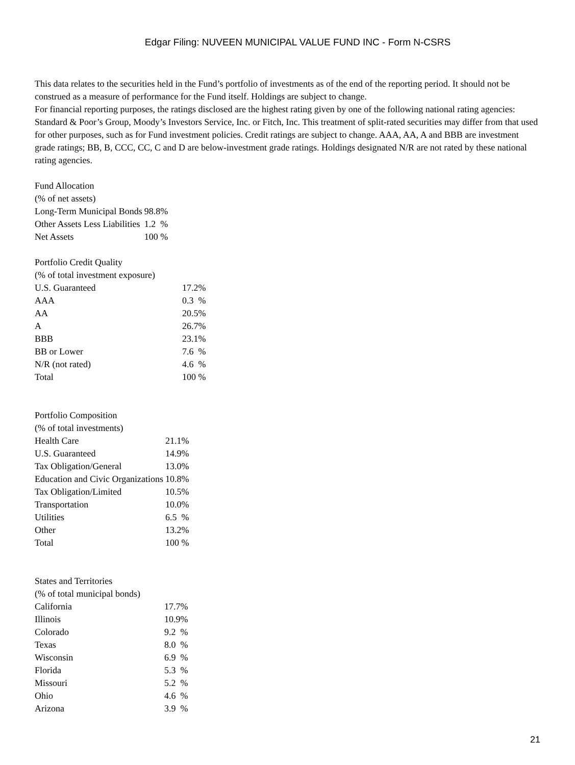Edgar Filing: NUVEEN MUNICIPAL VALUE FUND INC - Form N-CSRS
This data relates to the securities held in the Fund’s portfolio of investments as of the end of the reporting period. It should not be construed as a measure of performance for the Fund itself. Holdings are subject to change.
For financial reporting purposes, the ratings disclosed are the highest rating given by one of the following national rating agencies: Standard & Poor’s Group, Moody’s Investors Service, Inc. or Fitch, Inc. This treatment of split-rated securities may differ from that used for other purposes, such as for Fund investment policies. Credit ratings are subject to change. AAA, AA, A and BBB are investment grade ratings; BB, B, CCC, CC, C and D are below-investment grade ratings. Holdings designated N/R are not rated by these national rating agencies.
| Fund Allocation | | |
| (% of net assets) | | |
| Long-Term Municipal Bonds | 98.8 | % |
| Other Assets Less Liabilities | 1.2 | % |
| Net Assets | 100 | % |
| Portfolio Credit Quality | | |
| (% of total investment exposure) | | |
| U.S. Guaranteed | 17.2 | % |
| AAA | 0.3 | % |
| AA | 20.5 | % |
| A | 26.7 | % |
| BBB | 23.1 | % |
| BB or Lower | 7.6 | % |
| N/R (not rated) | 4.6 | % |
| Total | 100 | % |
| Portfolio Composition | | |
| (% of total investments) | | |
| Health Care | 21.1 | % |
| U.S. Guaranteed | 14.9 | % |
| Tax Obligation/General | 13.0 | % |
| Education and Civic Organizations | 10.8 | % |
| Tax Obligation/Limited | 10.5 | % |
| Transportation | 10.0 | % |
| Utilities | 6.5 | % |
| Other | 13.2 | % |
| Total | 100 | % |
| States and Territories | | |
| (% of total municipal bonds) | | |
| California | 17.7 | % |
| Illinois | 10.9 | % |
| Colorado | 9.2 | % |
| Texas | 8.0 | % |
| Wisconsin | 6.9 | % |
| Florida | 5.3 | % |
| Missouri | 5.2 | % |
| Ohio | 4.6 | % |
| Arizona | 3.9 | % |
21